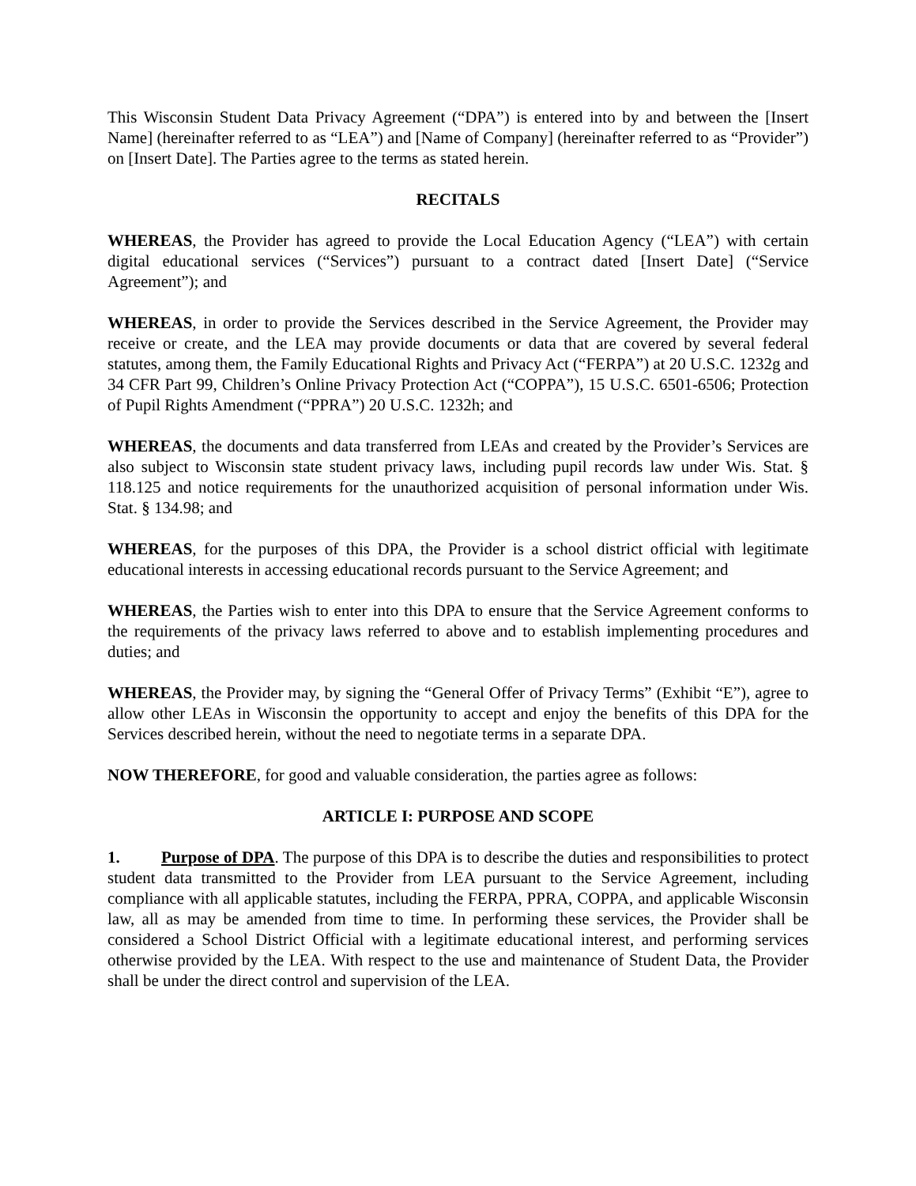This Wisconsin Student Data Privacy Agreement (“DPA”) is entered into by and between the [Insert Name] (hereinafter referred to as “LEA”) and [Name of Company] (hereinafter referred to as “Provider”) on [Insert Date]. The Parties agree to the terms as stated herein.
RECITALS
WHEREAS, the Provider has agreed to provide the Local Education Agency (“LEA”) with certain digital educational services (“Services”) pursuant to a contract dated [Insert Date] (“Service Agreement”); and
WHEREAS, in order to provide the Services described in the Service Agreement, the Provider may receive or create, and the LEA may provide documents or data that are covered by several federal statutes, among them, the Family Educational Rights and Privacy Act (“FERPA”) at 20 U.S.C. 1232g and 34 CFR Part 99, Children’s Online Privacy Protection Act (“COPPA”), 15 U.S.C. 6501-6506; Protection of Pupil Rights Amendment (“PPRA”) 20 U.S.C. 1232h; and
WHEREAS, the documents and data transferred from LEAs and created by the Provider’s Services are also subject to Wisconsin state student privacy laws, including pupil records law under Wis. Stat. § 118.125 and notice requirements for the unauthorized acquisition of personal information under Wis. Stat. § 134.98; and
WHEREAS, for the purposes of this DPA, the Provider is a school district official with legitimate educational interests in accessing educational records pursuant to the Service Agreement; and
WHEREAS, the Parties wish to enter into this DPA to ensure that the Service Agreement conforms to the requirements of the privacy laws referred to above and to establish implementing procedures and duties; and
WHEREAS, the Provider may, by signing the “General Offer of Privacy Terms” (Exhibit “E”), agree to allow other LEAs in Wisconsin the opportunity to accept and enjoy the benefits of this DPA for the Services described herein, without the need to negotiate terms in a separate DPA.
NOW THEREFORE, for good and valuable consideration, the parties agree as follows:
ARTICLE I: PURPOSE AND SCOPE
1. Purpose of DPA. The purpose of this DPA is to describe the duties and responsibilities to protect student data transmitted to the Provider from LEA pursuant to the Service Agreement, including compliance with all applicable statutes, including the FERPA, PPRA, COPPA, and applicable Wisconsin law, all as may be amended from time to time. In performing these services, the Provider shall be considered a School District Official with a legitimate educational interest, and performing services otherwise provided by the LEA. With respect to the use and maintenance of Student Data, the Provider shall be under the direct control and supervision of the LEA.